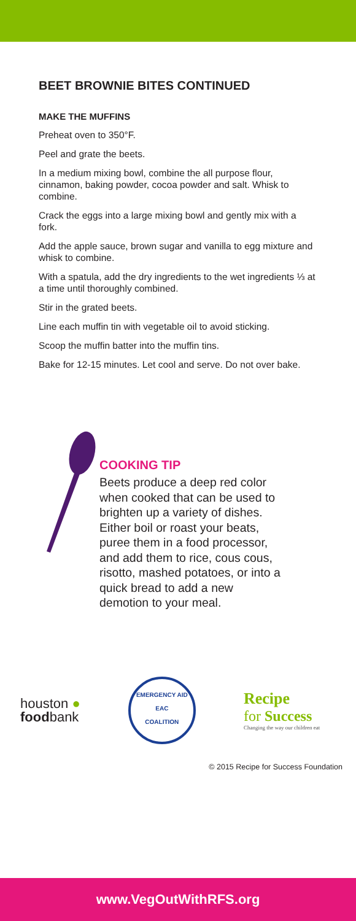BEET BROWNIE BITES CONTINUED
MAKE THE MUFFINS
Preheat oven to 350°F.
Peel and grate the beets.
In a medium mixing bowl, combine the all purpose flour, cinnamon, baking powder, cocoa powder and salt. Whisk to combine.
Crack the eggs into a large mixing bowl and gently mix with a fork.
Add the apple sauce, brown sugar and vanilla to egg mixture and whisk to combine.
With a spatula, add the dry ingredients to the wet ingredients ⅓ at a time until thoroughly combined.
Stir in the grated beets.
Line each muffin tin with vegetable oil to avoid sticking.
Scoop the muffin batter into the muffin tins.
Bake for 12-15 minutes. Let cool and serve. Do not over bake.
COOKING TIP
Beets produce a deep red color when cooked that can be used to brighten up a variety of dishes. Either boil or roast your beats, puree them in a food processor, and add them to rice, cous cous, risotto, mashed potatoes, or into a quick bread to add a new demotion to your meal.
houston ●
foodbank
EMERGENCY AID
EAC
COALITION
Recipe
for Success
Changing the way our children eat
© 2015 Recipe for Success Foundation
www.VegOutWithRFS.org